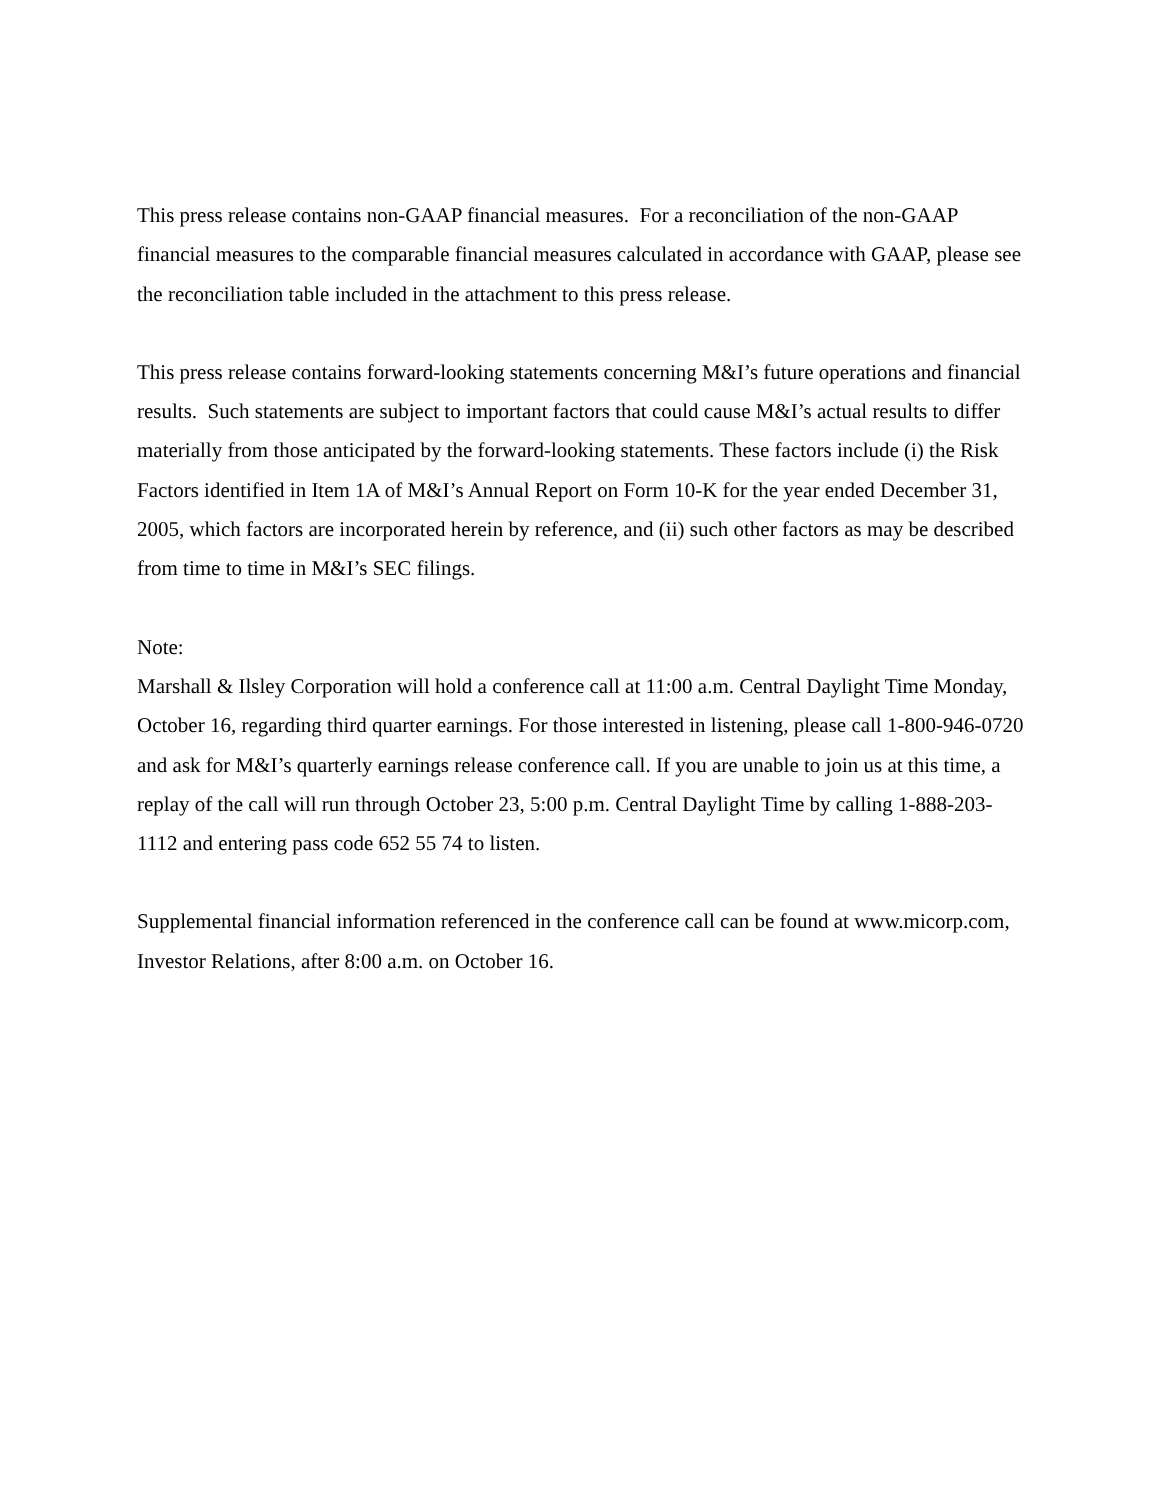This press release contains non-GAAP financial measures. For a reconciliation of the non-GAAP financial measures to the comparable financial measures calculated in accordance with GAAP, please see the reconciliation table included in the attachment to this press release.
This press release contains forward-looking statements concerning M&I’s future operations and financial results. Such statements are subject to important factors that could cause M&I’s actual results to differ materially from those anticipated by the forward-looking statements. These factors include (i) the Risk Factors identified in Item 1A of M&I’s Annual Report on Form 10-K for the year ended December 31, 2005, which factors are incorporated herein by reference, and (ii) such other factors as may be described from time to time in M&I’s SEC filings.
Note:
Marshall & Ilsley Corporation will hold a conference call at 11:00 a.m. Central Daylight Time Monday, October 16, regarding third quarter earnings. For those interested in listening, please call 1-800-946-0720 and ask for M&I’s quarterly earnings release conference call. If you are unable to join us at this time, a replay of the call will run through October 23, 5:00 p.m. Central Daylight Time by calling 1-888-203-1112 and entering pass code 652 55 74 to listen.
Supplemental financial information referenced in the conference call can be found at www.micorp.com, Investor Relations, after 8:00 a.m. on October 16.